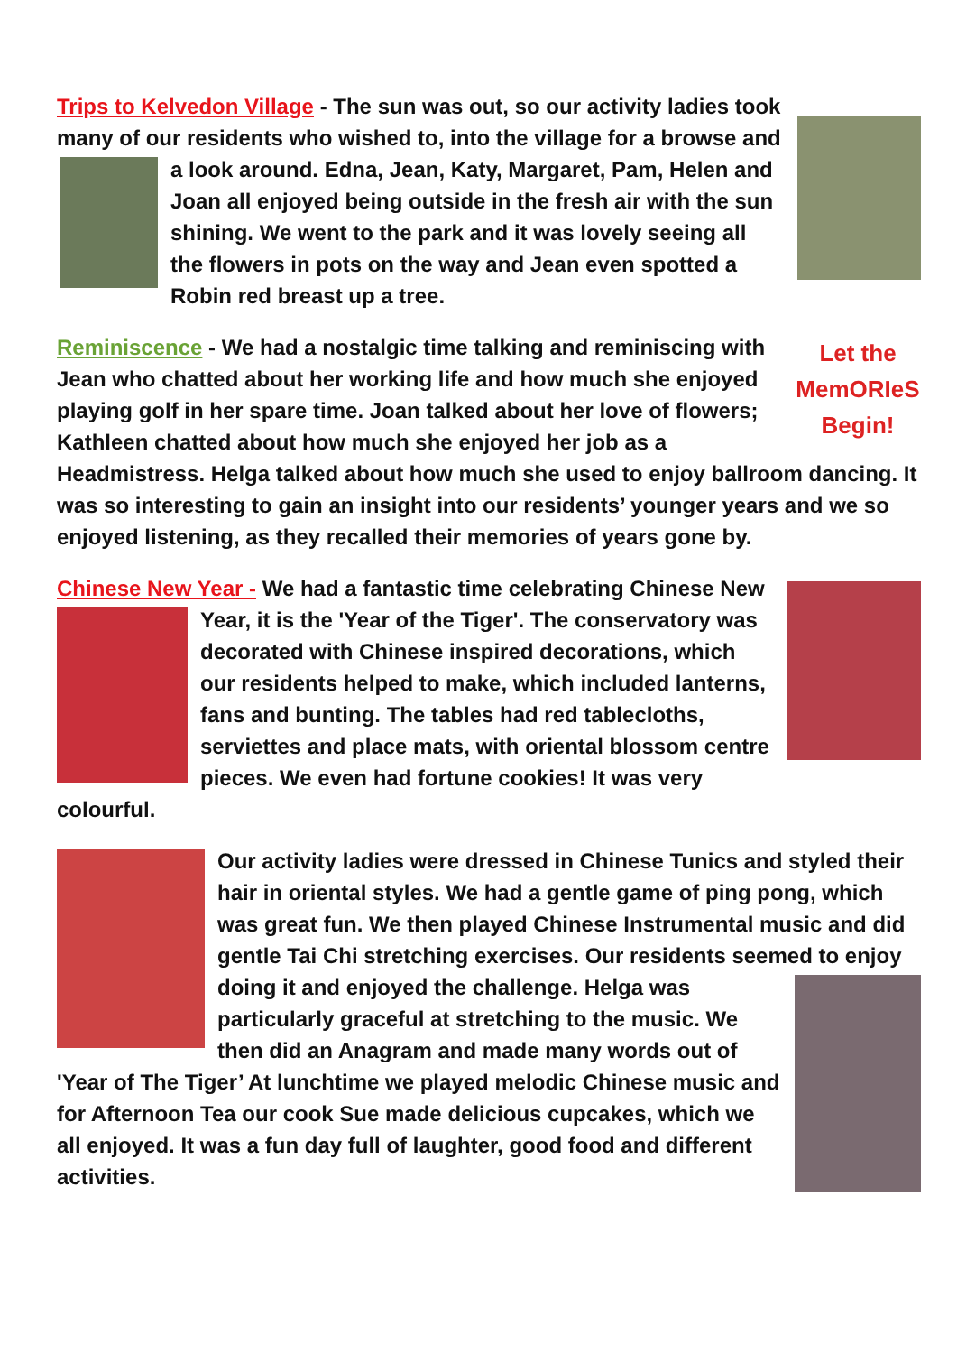Trips to Kelvedon Village - The sun was out, so our activity ladies took many of our residents who wished to, into the village for a browse and a look around. Edna, Jean, Katy, Margaret, Pam, Helen and Joan all enjoyed being outside in the fresh air with the sun shining. We went to the park and it was lovely seeing all the flowers in pots on the way and Jean even spotted a Robin red breast up a tree.
Let the
MemORIeS
Begin!
Reminiscence - We had a nostalgic time talking and reminiscing with Jean who chatted about her working life and how much she enjoyed playing golf in her spare time. Joan talked about her love of flowers; Kathleen chatted about how much she enjoyed her job as a Headmistress. Helga talked about how much she used to enjoy ballroom dancing. It was so interesting to gain an insight into our residents’ younger years and we so enjoyed listening, as they recalled their memories of years gone by.
Chinese New Year - We had a fantastic time celebrating Chinese New Year, it is the 'Year of the Tiger'. The conservatory was decorated with Chinese inspired decorations, which our residents helped to make, which included lanterns, fans and bunting. The tables had red tablecloths, serviettes and place mats, with oriental blossom centre pieces. We even had fortune cookies! It was very colourful.
Our activity ladies were dressed in Chinese Tunics and styled their hair in oriental styles. We had a gentle game of ping pong, which was great fun. We then played Chinese Instrumental music and did gentle Tai Chi stretching exercises. Our residents seemed to enjoy doing it and enjoyed the challenge. Helga was particularly graceful at stretching to the music. We then did an Anagram and made many words out of 'Year of The Tiger’ At lunchtime we played melodic Chinese music and for Afternoon Tea our cook Sue made delicious cupcakes, which we all enjoyed. It was a fun day full of laughter, good food and different activities.